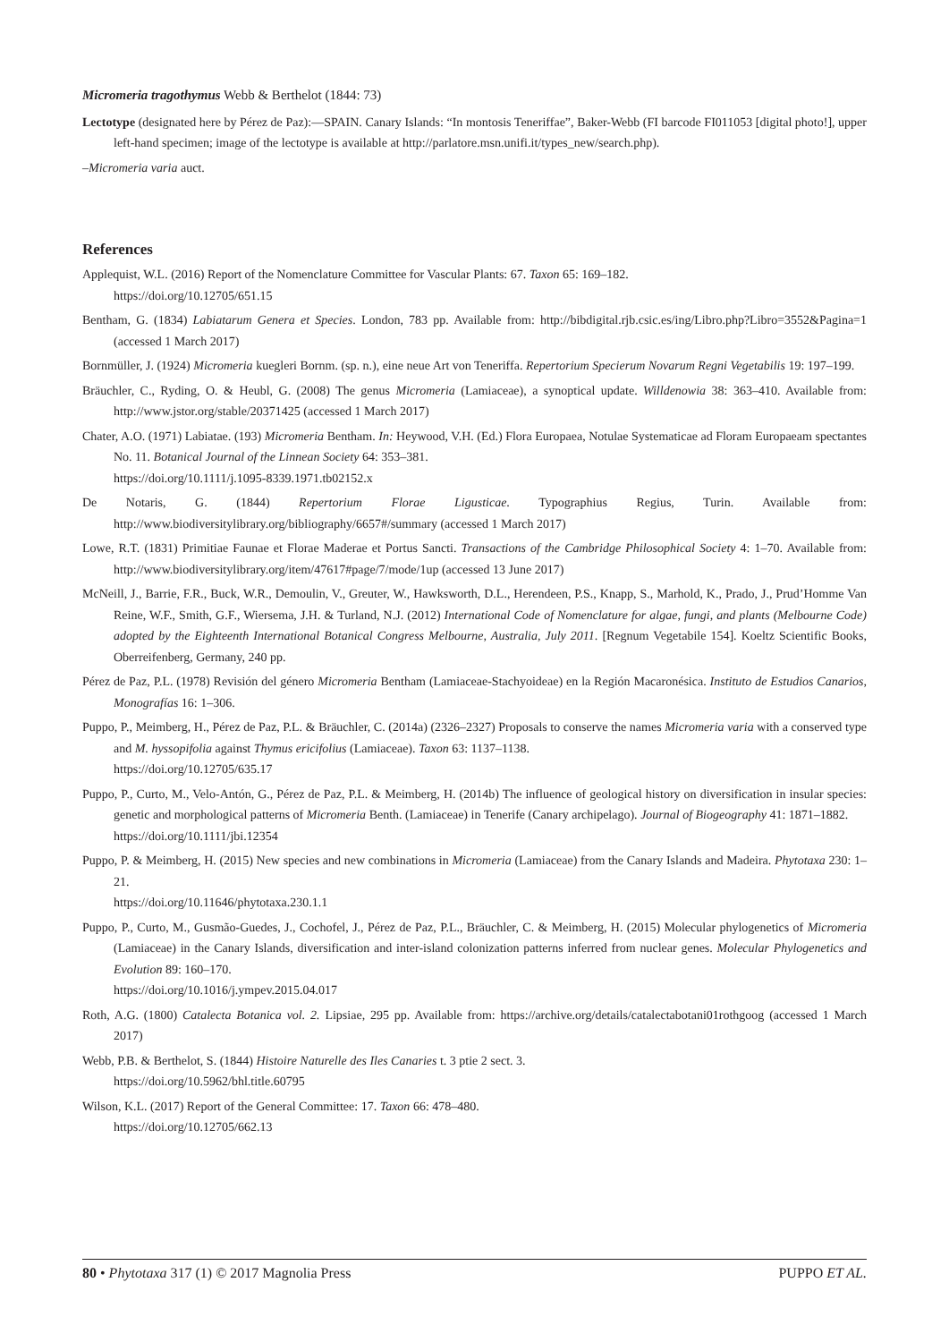Micromeria tragothymus Webb & Berthelot (1844: 73)
Lectotype (designated here by Pérez de Paz):—SPAIN. Canary Islands: “In montosis Teneriffae”, Baker-Webb (FI barcode FI011053 [digital photo!], upper left-hand specimen; image of the lectotype is available at http://parlatore.msn.unifi.it/types_new/search.php).
–Micromeria varia auct.
References
Applequist, W.L. (2016) Report of the Nomenclature Committee for Vascular Plants: 67. Taxon 65: 169–182.
https://doi.org/10.12705/651.15
Bentham, G. (1834) Labiatarum Genera et Species. London, 783 pp. Available from: http://bibdigital.rjb.csic.es/ing/Libro.php?Libro=3552&Pagina=1 (accessed 1 March 2017)
Bornmüller, J. (1924) Micromeria kuegleri Bornm. (sp. n.), eine neue Art von Teneriffa. Repertorium Specierum Novarum Regni Vegetabilis 19: 197–199.
Bräuchler, C., Ryding, O. & Heubl, G. (2008) The genus Micromeria (Lamiaceae), a synoptical update. Willdenowia 38: 363–410. Available from: http://www.jstor.org/stable/20371425 (accessed 1 March 2017)
Chater, A.O. (1971) Labiatae. (193) Micromeria Bentham. In: Heywood, V.H. (Ed.) Flora Europaea, Notulae Systematicae ad Floram Europaeam spectantes No. 11. Botanical Journal of the Linnean Society 64: 353–381.
https://doi.org/10.1111/j.1095-8339.1971.tb02152.x
De Notaris, G. (1844) Repertorium Florae Ligusticae. Typographius Regius, Turin. Available from: http://www.biodiversitylibrary.org/bibliography/6657#/summary (accessed 1 March 2017)
Lowe, R.T. (1831) Primitiae Faunae et Florae Maderae et Portus Sancti. Transactions of the Cambridge Philosophical Society 4: 1–70. Available from: http://www.biodiversitylibrary.org/item/47617#page/7/mode/1up (accessed 13 June 2017)
McNeill, J., Barrie, F.R., Buck, W.R., Demoulin, V., Greuter, W., Hawksworth, D.L., Herendeen, P.S., Knapp, S., Marhold, K., Prado, J., Prud’Homme Van Reine, W.F., Smith, G.F., Wiersema, J.H. & Turland, N.J. (2012) International Code of Nomenclature for algae, fungi, and plants (Melbourne Code) adopted by the Eighteenth International Botanical Congress Melbourne, Australia, July 2011. [Regnum Vegetabile 154]. Koeltz Scientific Books, Oberreifenberg, Germany, 240 pp.
Pérez de Paz, P.L. (1978) Revisión del género Micromeria Bentham (Lamiaceae-Stachyoideae) en la Región Macaronésica. Instituto de Estudios Canarios, Monografías 16: 1–306.
Puppo, P., Meimberg, H., Pérez de Paz, P.L. & Bräuchler, C. (2014a) (2326–2327) Proposals to conserve the names Micromeria varia with a conserved type and M. hyssopifolia against Thymus ericifolius (Lamiaceae). Taxon 63: 1137–1138.
https://doi.org/10.12705/635.17
Puppo, P., Curto, M., Velo-Antón, G., Pérez de Paz, P.L. & Meimberg, H. (2014b) The influence of geological history on diversification in insular species: genetic and morphological patterns of Micromeria Benth. (Lamiaceae) in Tenerife (Canary archipelago). Journal of Biogeography 41: 1871–1882.
https://doi.org/10.1111/jbi.12354
Puppo, P. & Meimberg, H. (2015) New species and new combinations in Micromeria (Lamiaceae) from the Canary Islands and Madeira. Phytotaxa 230: 1–21.
https://doi.org/10.11646/phytotaxa.230.1.1
Puppo, P., Curto, M., Gusmão-Guedes, J., Cochofel, J., Pérez de Paz, P.L., Bräuchler, C. & Meimberg, H. (2015) Molecular phylogenetics of Micromeria (Lamiaceae) in the Canary Islands, diversification and inter-island colonization patterns inferred from nuclear genes. Molecular Phylogenetics and Evolution 89: 160–170.
https://doi.org/10.1016/j.ympev.2015.04.017
Roth, A.G. (1800) Catalecta Botanica vol. 2. Lipsiae, 295 pp. Available from: https://archive.org/details/catalectabotani01rothgoog (accessed 1 March 2017)
Webb, P.B. & Berthelot, S. (1844) Histoire Naturelle des Iles Canaries t. 3 ptie 2 sect. 3.
https://doi.org/10.5962/bhl.title.60795
Wilson, K.L. (2017) Report of the General Committee: 17. Taxon 66: 478–480.
https://doi.org/10.12705/662.13
80 • Phytotaxa 317 (1) © 2017 Magnolia Press PUPPO ET AL.